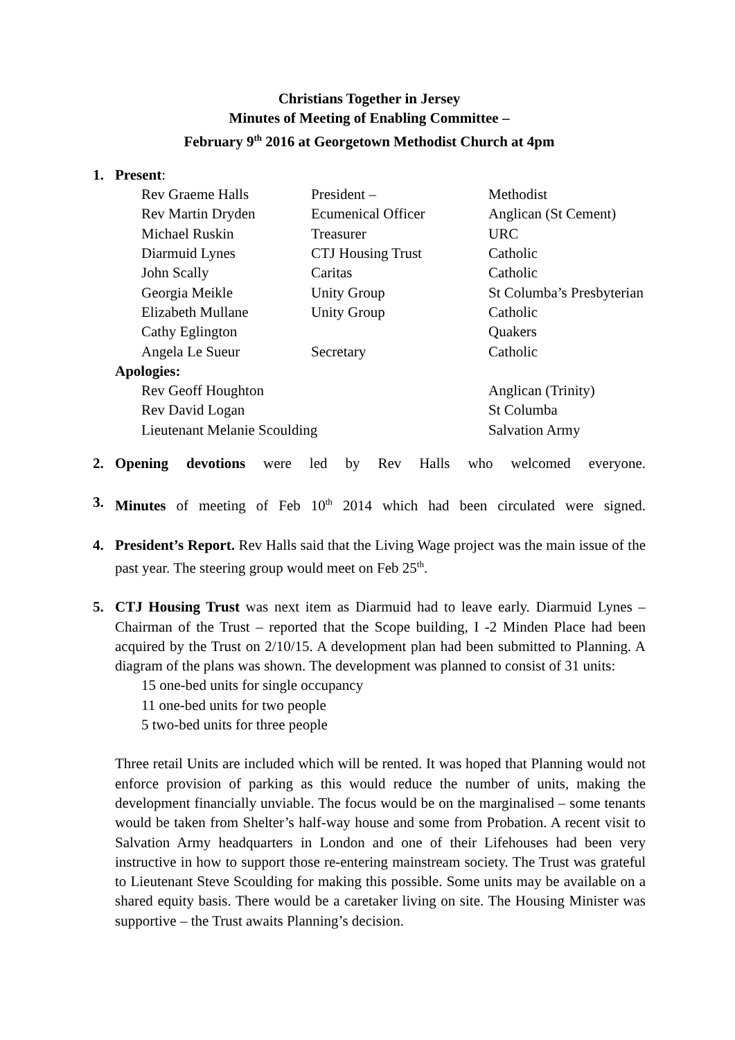Christians Together in Jersey
Minutes of Meeting of Enabling Committee –
February 9<sup>th</sup> 2016 at Georgetown Methodist Church at 4pm
1. Present:
| Rev Graeme Halls | President – | Methodist |
| Rev Martin Dryden | Ecumenical Officer | Anglican (St Cement) |
| Michael Ruskin | Treasurer | URC |
| Diarmuid Lynes | CTJ Housing Trust | Catholic |
| John Scally | Caritas | Catholic |
| Georgia Meikle | Unity Group | St Columba’s Presbyterian |
| Elizabeth Mullane | Unity Group | Catholic |
| Cathy Eglington | | Quakers |
| Angela Le Sueur | Secretary | Catholic |
| Apologies: | | |
| Rev Geoff Houghton | | Anglican (Trinity) |
| Rev David Logan | | St Columba |
| Lieutenant Melanie Scoulding | | Salvation Army |
2. Opening devotions were led by Rev Halls who welcomed everyone.
3. Minutes of meeting of Feb 10<sup>th</sup> 2014 which had been circulated were signed.
4. President’s Report. Rev Halls said that the Living Wage project was the main issue of the past year. The steering group would meet on Feb 25<sup>th</sup>.
5. CTJ Housing Trust was next item as Diarmuid had to leave early. Diarmuid Lynes – Chairman of the Trust – reported that the Scope building, I -2 Minden Place had been acquired by the Trust on 2/10/15. A development plan had been submitted to Planning. A diagram of the plans was shown. The development was planned to consist of 31 units:
15 one-bed units for single occupancy
11 one-bed units for two people
5 two-bed units for three people
Three retail Units are included which will be rented. It was hoped that Planning would not enforce provision of parking as this would reduce the number of units, making the development financially unviable. The focus would be on the marginalised – some tenants would be taken from Shelter’s half-way house and some from Probation. A recent visit to Salvation Army headquarters in London and one of their Lifehouses had been very instructive in how to support those re-entering mainstream society. The Trust was grateful to Lieutenant Steve Scoulding for making this possible. Some units may be available on a shared equity basis. There would be a caretaker living on site. The Housing Minister was supportive – the Trust awaits Planning’s decision.